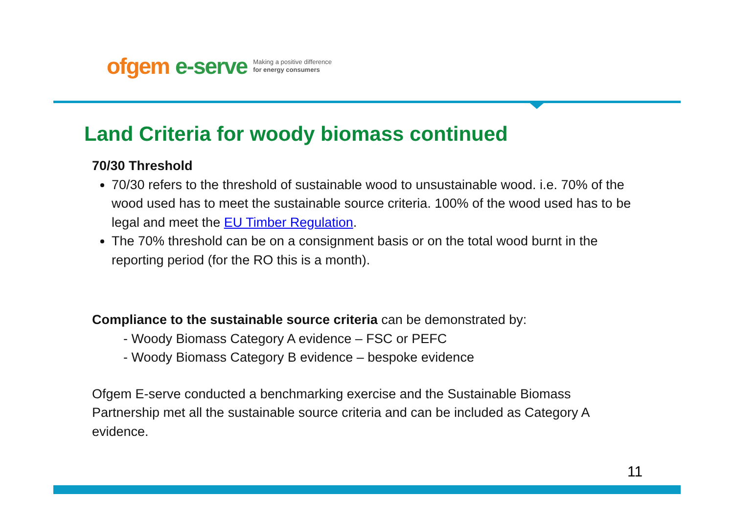ofgem e-serve Making a positive difference
for energy consumers
Land Criteria for woody biomass continued
70/30 Threshold
70/30 refers to the threshold of sustainable wood to unsustainable wood. i.e. 70% of the wood used has to meet the sustainable source criteria. 100% of the wood used has to be legal and meet the EU Timber Regulation.
The 70% threshold can be on a consignment basis or on the total wood burnt in the reporting period (for the RO this is a month).
Compliance to the sustainable source criteria can be demonstrated by:
- Woody Biomass Category A evidence – FSC or PEFC
- Woody Biomass Category B evidence – bespoke evidence
Ofgem E-serve conducted a benchmarking exercise and the Sustainable Biomass Partnership met all the sustainable source criteria and can be included as Category A evidence.
11